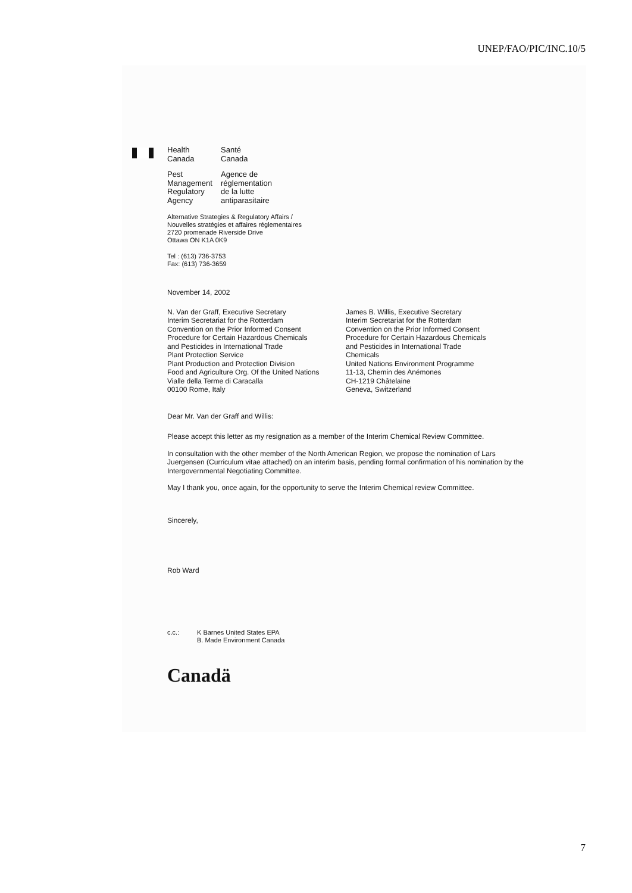UNEP/FAO/PIC/INC.10/5
Health
Canada
Santé
Canada
Pest
Management
Regulatory
Agency
Agence de
réglementation
de la lutte
antiparasitaire
Alternative Strategies & Regulatory Affairs /
Nouvelles stratégies et affaires réglementaires
2720 promenade Riverside Drive
Ottawa ON K1A 0K9
Tel : (613) 736-3753
Fax: (613) 736-3659
November 14, 2002
N. Van der Graff, Executive Secretary
Interim Secretariat for the Rotterdam
Convention on the Prior Informed Consent
Procedure for Certain Hazardous Chemicals
and Pesticides in International Trade
Plant Protection Service
Plant Production and Protection Division
Food and Agriculture Org. Of the United Nations
Vialle della Terme di Caracalla
00100 Rome, Italy
James B. Willis, Executive Secretary
Interim Secretariat for the Rotterdam
Convention on the Prior Informed Consent
Procedure for Certain Hazardous Chemicals
and Pesticides in International Trade
Chemicals
United Nations Environment Programme
11-13, Chemin des Anémones
CH-1219 Châtelaine
Geneva, Switzerland
Dear Mr. Van der Graff and Willis:
Please accept this letter as my resignation as a member of the Interim Chemical Review Committee.
In consultation with the other member of the North American Region, we propose the nomination of Lars Juergensen (Curriculum vitae attached) on an interim basis, pending formal confirmation of his nomination by the Intergovernmental Negotiating Committee.
May I thank you, once again, for the opportunity to serve the Interim Chemical review Committee.
Sincerely,
Rob Ward
c.c.: K Barnes United States EPA
B. Made Environment Canada
Canadä
7